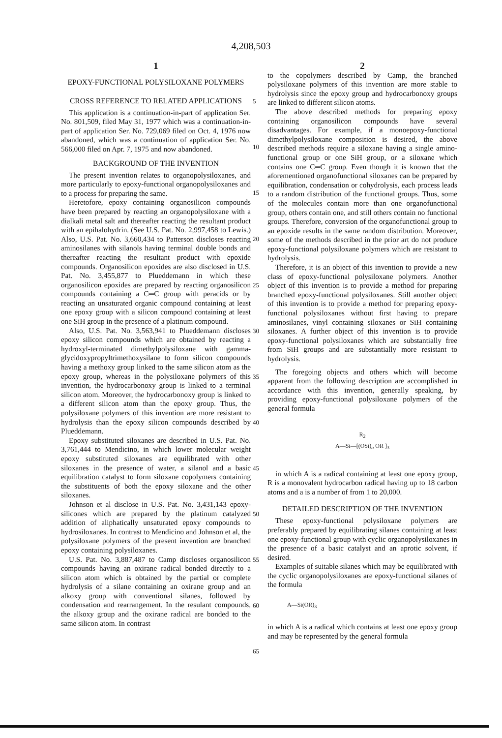4,208,503
1
EPOXY-FUNCTIONAL POLYSILOXANE POLYMERS
CROSS REFERENCE TO RELATED APPLICATIONS
This application is a continuation-in-part of application Ser. No. 801,509, filed May 31, 1977 which was a continuation-in-part of application Ser. No. 729,069 filed on Oct. 4, 1976 now abandoned, which was a continuation of application Ser. No. 566,000 filed on Apr. 7, 1975 and now abandoned.
BACKGROUND OF THE INVENTION
The present invention relates to organopolysiloxanes, and more particularly to epoxy-functional organopolysiloxanes and to a process for preparing the same.
Heretofore, epoxy containing organosilicon compounds have been prepared by reacting an organopolysiloxane with a dialkali metal salt and thereafter reacting the resultant product with an epihalohydrin. (See U.S. Pat. No. 2,997,458 to Lewis.) Also, U.S. Pat. No. 3,660,434 to Patterson discloses reacting aminosilanes with silanols having terminal double bonds and thereafter reacting the resultant product with epoxide compounds. Organosilicon epoxides are also disclosed in U.S. Pat. No. 3,455,877 to Plueddemann in which these organosilicon epoxides are prepared by reacting organosilicon compounds containing a C═C group with peracids or by reacting an unsaturated organic compound containing at least one epoxy group with a silicon compound containing at least one SiH group in the presence of a platinum compound.
Also, U.S. Pat. No. 3,563,941 to Plueddemann discloses epoxy silicon compounds which are obtained by reacting a hydroxyl-terminated dimethylpolysiloxane with gamma-glycidoxypropyltrimethoxysilane to form silicon compounds having a methoxy group linked to the same silicon atom as the epoxy group, whereas in the polysiloxane polymers of this invention, the hydrocarbonoxy group is linked to a terminal silicon atom. Moreover, the hydrocarbonoxy group is linked to a different silicon atom than the epoxy group. Thus, the polysiloxane polymers of this invention are more resistant to hydrolysis than the epoxy silicon compounds described by Plueddemann.
Epoxy substituted siloxanes are described in U.S. Pat. No. 3,761,444 to Mendicino, in which lower molecular weight epoxy substituted siloxanes are equilibrated with other siloxanes in the presence of water, a silanol and a basic equilibration catalyst to form siloxane copolymers containing the substituents of both the epoxy siloxane and the other siloxanes.
Johnson et al disclose in U.S. Pat. No. 3,431,143 epoxy-silicones which are prepared by the platinum catalyzed addition of aliphatically unsaturated epoxy compounds to hydrosiloxanes. In contrast to Mendicino and Johnson et al, the polysiloxane polymers of the present invention are branched epoxy containing polysiloxanes.
U.S. Pat. No. 3,887,487 to Camp discloses organosilicon compounds having an oxirane radical bonded directly to a silicon atom which is obtained by the partial or complete hydrolysis of a silane containing an oxirane group and an alkoxy group with conventional silanes, followed by condensation and rearrangement. In the resulant compounds, the alkoxy group and the oxirane radical are bonded to the same silicon atom. In contrast
5
10
15
20
25
30
35
40
45
50
55
60
65
2
to the copolymers described by Camp, the branched polysiloxane polymers of this invention are more stable to hydrolysis since the epoxy group and hydrocarbonoxy groups are linked to different silicon atoms.
The above described methods for preparing epoxy containing organosilicon compounds have several disadvantages. For example, if a monoepoxy-functional dimethylpolysiloxane composition is desired, the above described methods require a siloxane having a single amino-functional group or one SiH group, or a siloxane which contains one C═C group. Even though it is known that the aforementioned organofunctional siloxanes can be prepared by equilibration, condensation or cohydrolysis, each process leads to a random distribution of the functional groups. Thus, some of the molecules contain more than one organofunctional group, others contain one, and still others contain no functional groups. Therefore, conversion of the organofunctional group to an epoxide results in the same random distribution. Moreover, some of the methods described in the prior art do not produce epoxy-functional polysiloxane polymers which are resistant to hydrolysis.
Therefore, it is an object of this invention to provide a new class of epoxy-functional polysiloxane polymers. Another object of this invention is to provide a method for preparing branched epoxy-functional polysiloxanes. Still another object of this invention is to provide a method for preparing epoxy-functional polysiloxanes without first having to prepare aminosilanes, vinyl containing siloxanes or SiH containing siloxanes. A further object of this invention is to provide epoxy-functional polysiloxanes which are substantially free from SiH groups and are substantially more resistant to hydrolysis.
The foregoing objects and others which will become apparent from the following description are accomplished in accordance with this invention, generally speaking, by providing epoxy-functional polysiloxane polymers of the general formula
R<sub>2</sub>
A—Si—[(OSi)<sub>a</sub> OR ]<sub>3</sub>
in which A is a radical containing at least one epoxy group, R is a monovalent hydrocarbon radical having up to 18 carbon atoms and a is a number of from 1 to 20,000.
DETAILED DESCRIPTION OF THE INVENTION
These epoxy-functional polysiloxane polymers are preferably prepared by equilibrating silanes containing at least one epoxy-functional group with cyclic organopolysiloxanes in the presence of a basic catalyst and an aprotic solvent, if desired.
Examples of suitable silanes which may be equilibrated with the cyclic organopolysiloxanes are epoxy-functional silanes of the formula
A—Si(OR)<sub>3</sub>
in which A is a radical which contains at least one epoxy group and may be represented by the general formula